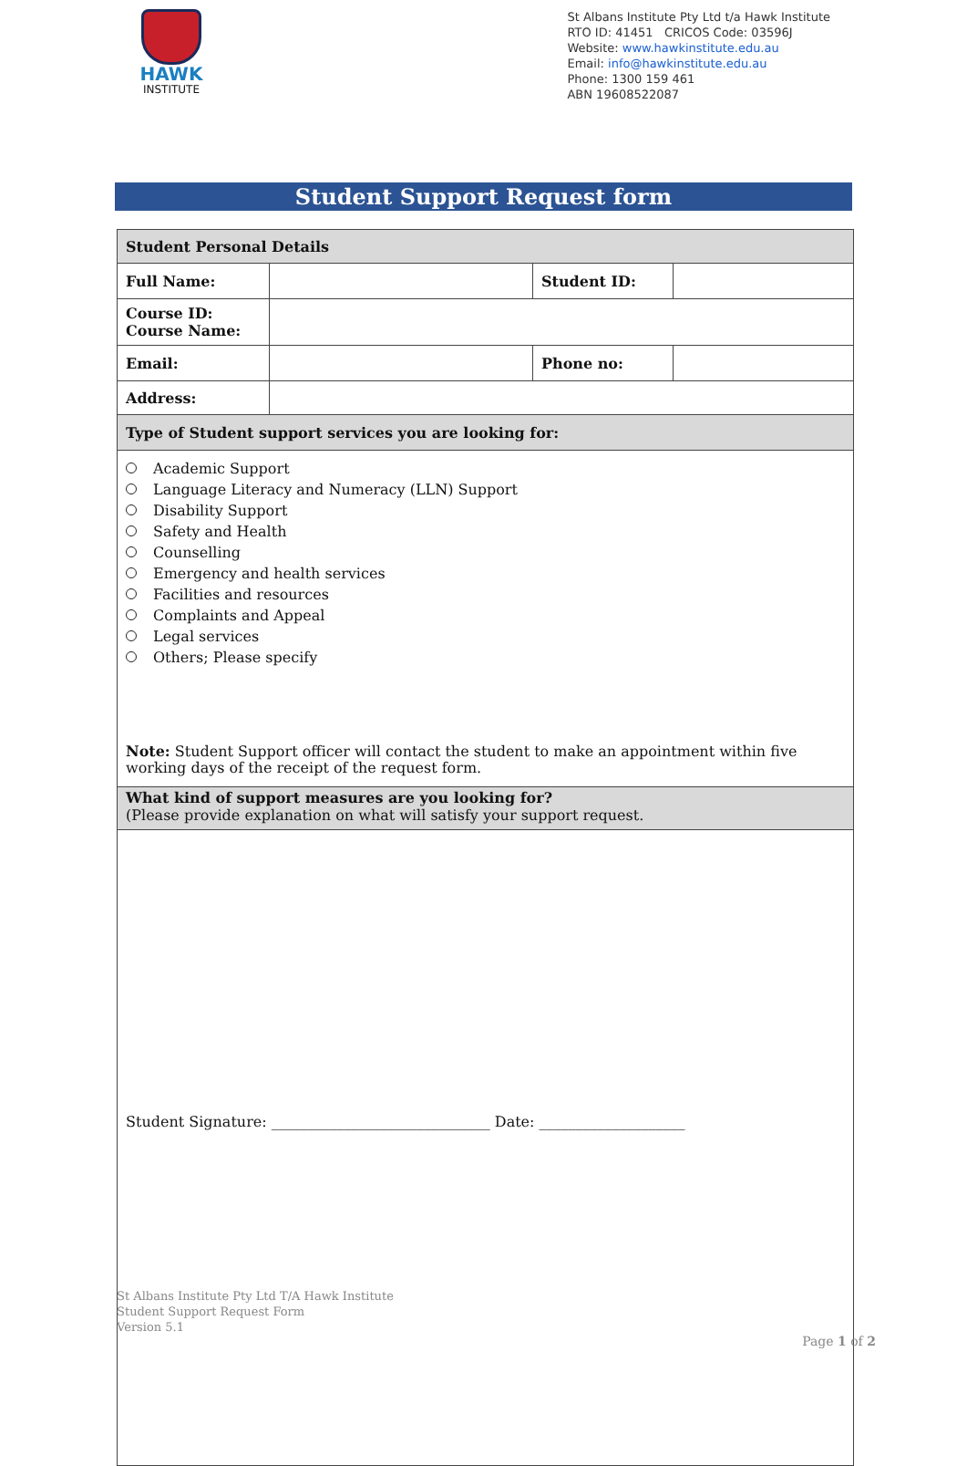HAWK
INSTITUTE
St Albans Institute Pty Ltd t/a Hawk Institute
RTO ID: 41451 CRICOS Code: 03596J
Website: www.hawkinstitute.edu.au
Email: info@hawkinstitute.edu.au
Phone: 1300 159 461
ABN 19608522087
Student Support Request form
| Student Personal Details | | | |
| --- | --- | --- | --- |
| Full Name: | | Student ID: | |
| Course ID: Course Name: | | | |
| Email: | | Phone no: | |
| Address: | | | |
| Type of Student support services you are looking for: | | | |
| Academic Support Language Literacy and Numeracy (LLN) Support Disability Support Safety and Health Counselling Emergency and health services Facilities and resources Complaints and Appeal Legal services Others; Please specify Note: Student Support officer will contact the student to make an appointment within five working days of the receipt of the request form. | | | |
| What kind of support measures are you looking for? (Please provide explanation on what will satisfy your support request. | | | |
| Student Signature: ______________________________ Date: ____________________ | | | |
St Albans Institute Pty Ltd T/A Hawk Institute
Student Support Request Form
Version 5.1
Page 1 of 2